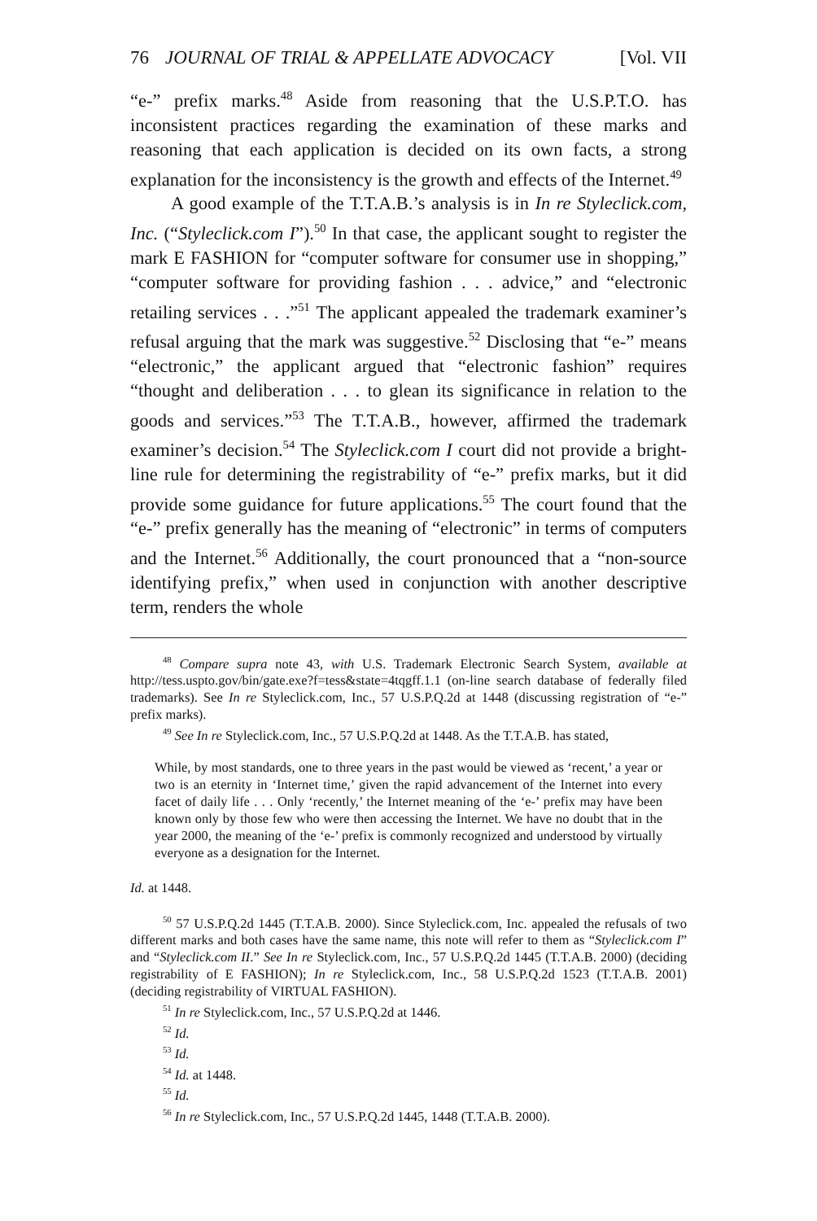76 JOURNAL OF TRIAL & APPELLATE ADVOCACY [Vol. VII
“e-” prefix marks.<sup>48</sup> Aside from reasoning that the U.S.P.T.O. has inconsistent practices regarding the examination of these marks and reasoning that each application is decided on its own facts, a strong explanation for the inconsistency is the growth and effects of the Internet.<sup>49</sup>
A good example of the T.T.A.B.’s analysis is in In re Styleclick.com, Inc. (“Styleclick.com I”).<sup>50</sup> In that case, the applicant sought to register the mark E FASHION for “computer software for consumer use in shopping,” “computer software for providing fashion . . . advice,” and “electronic retailing services . . .”<sup>51</sup> The applicant appealed the trademark examiner’s refusal arguing that the mark was suggestive.<sup>52</sup> Disclosing that “e-” means “electronic,” the applicant argued that “electronic fashion” requires “thought and deliberation . . . to glean its significance in relation to the goods and services.”<sup>53</sup> The T.T.A.B., however, affirmed the trademark examiner’s decision.<sup>54</sup> The Styleclick.com I court did not provide a bright-line rule for determining the registrability of “e-” prefix marks, but it did provide some guidance for future applications.<sup>55</sup> The court found that the “e-” prefix generally has the meaning of “electronic” in terms of computers and the Internet.<sup>56</sup> Additionally, the court pronounced that a “non-source identifying prefix,” when used in conjunction with another descriptive term, renders the whole
<sup>48</sup> Compare supra note 43, with U.S. Trademark Electronic Search System, available at http://tess.uspto.gov/bin/gate.exe?f=tess&state=4tqgff.1.1 (on-line search database of federally filed trademarks). See In re Styleclick.com, Inc., 57 U.S.P.Q.2d at 1448 (discussing registration of “e-” prefix marks).
<sup>49</sup> See In re Styleclick.com, Inc., 57 U.S.P.Q.2d at 1448. As the T.T.A.B. has stated,
While, by most standards, one to three years in the past would be viewed as ‘recent,’ a year or two is an eternity in ‘Internet time,’ given the rapid advancement of the Internet into every facet of daily life . . . Only ‘recently,’ the Internet meaning of the ‘e-’ prefix may have been known only by those few who were then accessing the Internet. We have no doubt that in the year 2000, the meaning of the ‘e-’ prefix is commonly recognized and understood by virtually everyone as a designation for the Internet.
Id. at 1448.
<sup>50</sup> 57 U.S.P.Q.2d 1445 (T.T.A.B. 2000). Since Styleclick.com, Inc. appealed the refusals of two different marks and both cases have the same name, this note will refer to them as “Styleclick.com I” and “Styleclick.com II.” See In re Styleclick.com, Inc., 57 U.S.P.Q.2d 1445 (T.T.A.B. 2000) (deciding registrability of E FASHION); In re Styleclick.com, Inc., 58 U.S.P.Q.2d 1523 (T.T.A.B. 2001) (deciding registrability of VIRTUAL FASHION).
<sup>51</sup> In re Styleclick.com, Inc., 57 U.S.P.Q.2d at 1446.
<sup>52</sup> Id.
<sup>53</sup> Id.
<sup>54</sup> Id. at 1448.
<sup>55</sup> Id.
<sup>56</sup> In re Styleclick.com, Inc., 57 U.S.P.Q.2d 1445, 1448 (T.T.A.B. 2000).